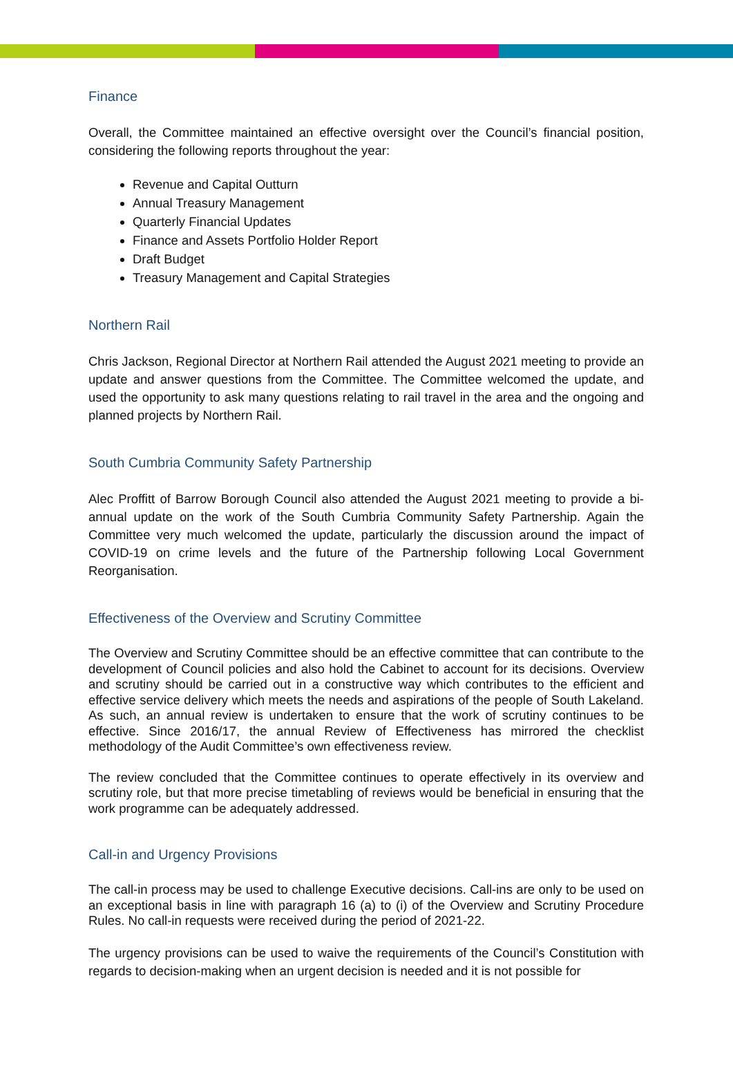Finance
Overall, the Committee maintained an effective oversight over the Council’s financial position, considering the following reports throughout the year:
Revenue and Capital Outturn
Annual Treasury Management
Quarterly Financial Updates
Finance and Assets Portfolio Holder Report
Draft Budget
Treasury Management and Capital Strategies
Northern Rail
Chris Jackson, Regional Director at Northern Rail attended the August 2021 meeting to provide an update and answer questions from the Committee. The Committee welcomed the update, and used the opportunity to ask many questions relating to rail travel in the area and the ongoing and planned projects by Northern Rail.
South Cumbria Community Safety Partnership
Alec Proffitt of Barrow Borough Council also attended the August 2021 meeting to provide a bi-annual update on the work of the South Cumbria Community Safety Partnership. Again the Committee very much welcomed the update, particularly the discussion around the impact of COVID-19 on crime levels and the future of the Partnership following Local Government Reorganisation.
Effectiveness of the Overview and Scrutiny Committee
The Overview and Scrutiny Committee should be an effective committee that can contribute to the development of Council policies and also hold the Cabinet to account for its decisions. Overview and scrutiny should be carried out in a constructive way which contributes to the efficient and effective service delivery which meets the needs and aspirations of the people of South Lakeland. As such, an annual review is undertaken to ensure that the work of scrutiny continues to be effective. Since 2016/17, the annual Review of Effectiveness has mirrored the checklist methodology of the Audit Committee’s own effectiveness review.
The review concluded that the Committee continues to operate effectively in its overview and scrutiny role, but that more precise timetabling of reviews would be beneficial in ensuring that the work programme can be adequately addressed.
Call-in and Urgency Provisions
The call-in process may be used to challenge Executive decisions. Call-ins are only to be used on an exceptional basis in line with paragraph 16 (a) to (i) of the Overview and Scrutiny Procedure Rules. No call-in requests were received during the period of 2021-22.
The urgency provisions can be used to waive the requirements of the Council’s Constitution with regards to decision-making when an urgent decision is needed and it is not possible for